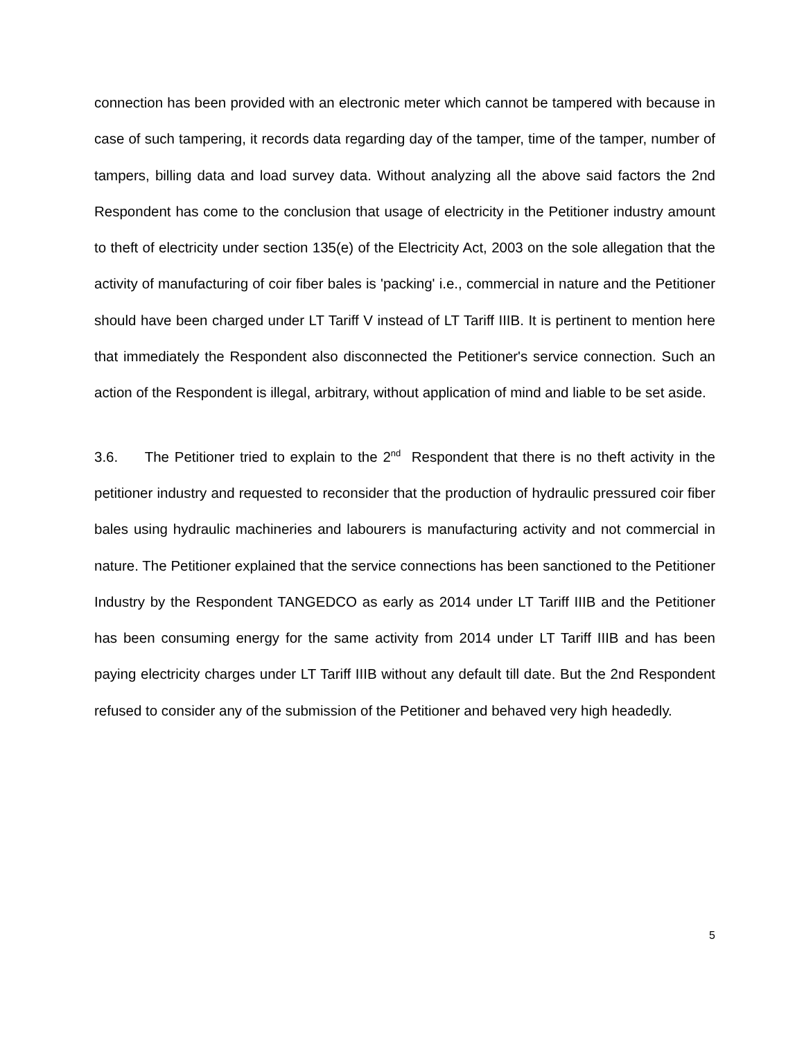connection has been provided with an electronic meter which cannot be tampered with because in case of such tampering, it records data regarding day of the tamper, time of the tamper, number of tampers, billing data and load survey data. Without analyzing all the above said factors the 2nd Respondent has come to the conclusion that usage of electricity in the Petitioner industry amount to theft of electricity under section 135(e) of the Electricity Act, 2003 on the sole allegation that the activity of manufacturing of coir fiber bales is 'packing' i.e., commercial in nature and the Petitioner should have been charged under LT Tariff V instead of LT Tariff IIIB. It is pertinent to mention here that immediately the Respondent also disconnected the Petitioner's service connection. Such an action of the Respondent is illegal, arbitrary, without application of mind and liable to be set aside.
3.6. The Petitioner tried to explain to the 2<sup>nd</sup> Respondent that there is no theft activity in the petitioner industry and requested to reconsider that the production of hydraulic pressured coir fiber bales using hydraulic machineries and labourers is manufacturing activity and not commercial in nature. The Petitioner explained that the service connections has been sanctioned to the Petitioner Industry by the Respondent TANGEDCO as early as 2014 under LT Tariff IIIB and the Petitioner has been consuming energy for the same activity from 2014 under LT Tariff IIIB and has been paying electricity charges under LT Tariff IIIB without any default till date. But the 2nd Respondent refused to consider any of the submission of the Petitioner and behaved very high headedly.
5